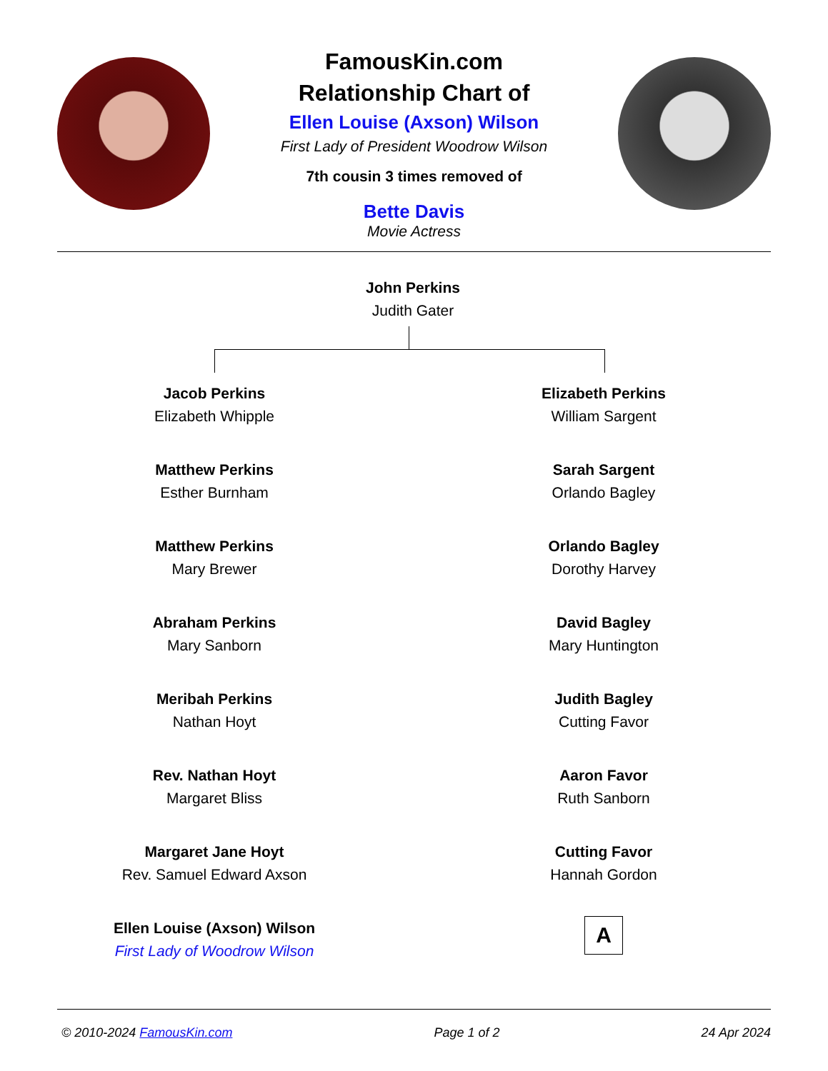FamousKin.com
Relationship Chart of
Ellen Louise (Axson) Wilson
First Lady of President Woodrow Wilson
7th cousin 3 times removed of
Bette Davis
Movie Actress
John Perkins
Judith Gater
Jacob Perkins
Elizabeth Whipple
Elizabeth Perkins
William Sargent
Matthew Perkins
Esther Burnham
Sarah Sargent
Orlando Bagley
Matthew Perkins
Mary Brewer
Orlando Bagley
Dorothy Harvey
Abraham Perkins
Mary Sanborn
David Bagley
Mary Huntington
Meribah Perkins
Nathan Hoyt
Judith Bagley
Cutting Favor
Rev. Nathan Hoyt
Margaret Bliss
Aaron Favor
Ruth Sanborn
Margaret Jane Hoyt
Rev. Samuel Edward Axson
Cutting Favor
Hannah Gordon
Ellen Louise (Axson) Wilson
First Lady of Woodrow Wilson
A
© 2010-2024 FamousKin.com Page 1 of 2 24 Apr 2024